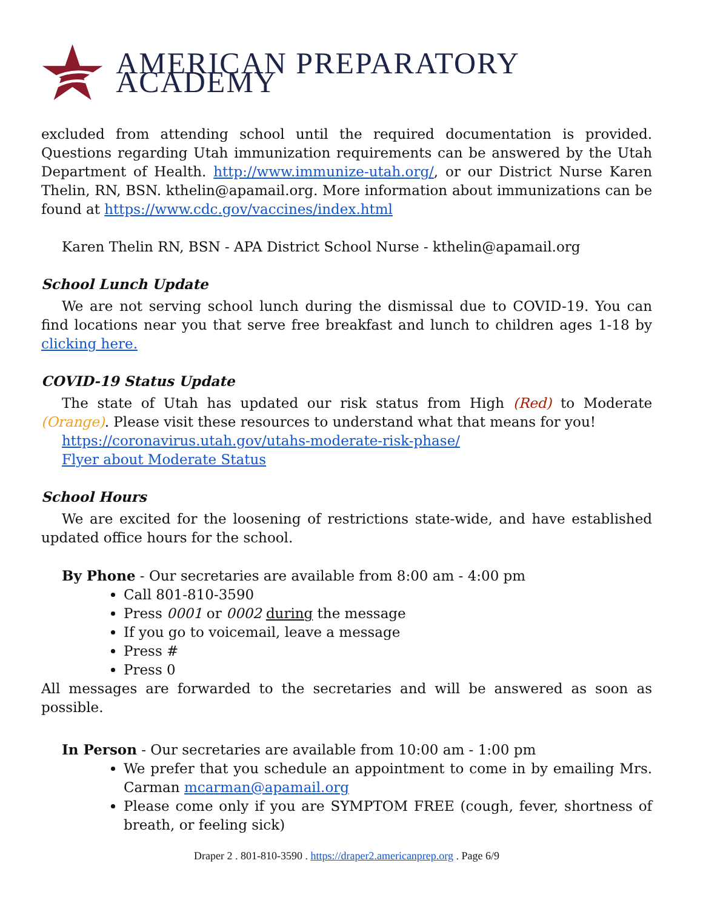AMERICAN PREPARATORY ACADEMY
excluded from attending school until the required documentation is provided. Questions regarding Utah immunization requirements can be answered by the Utah Department of Health. http://www.immunize-utah.org/, or our District Nurse Karen Thelin, RN, BSN. kthelin@apamail.org. More information about immunizations can be found at https://www.cdc.gov/vaccines/index.html
Karen Thelin RN, BSN - APA District School Nurse - kthelin@apamail.org
School Lunch Update
We are not serving school lunch during the dismissal due to COVID-19. You can find locations near you that serve free breakfast and lunch to children ages 1-18 by clicking here.
COVID-19 Status Update
The state of Utah has updated our risk status from High (Red) to Moderate (Orange). Please visit these resources to understand what that means for you!
https://coronavirus.utah.gov/utahs-moderate-risk-phase/
Flyer about Moderate Status
School Hours
We are excited for the loosening of restrictions state-wide, and have established updated office hours for the school.
By Phone - Our secretaries are available from 8:00 am - 4:00 pm
Call 801-810-3590
Press 0001 or 0002 during the message
If you go to voicemail, leave a message
Press #
Press 0
All messages are forwarded to the secretaries and will be answered as soon as possible.
In Person - Our secretaries are available from 10:00 am - 1:00 pm
We prefer that you schedule an appointment to come in by emailing Mrs. Carman mcarman@apamail.org
Please come only if you are SYMPTOM FREE (cough, fever, shortness of breath, or feeling sick)
Draper 2 . 801-810-3590 . https://draper2.americanprep.org . Page 6/9